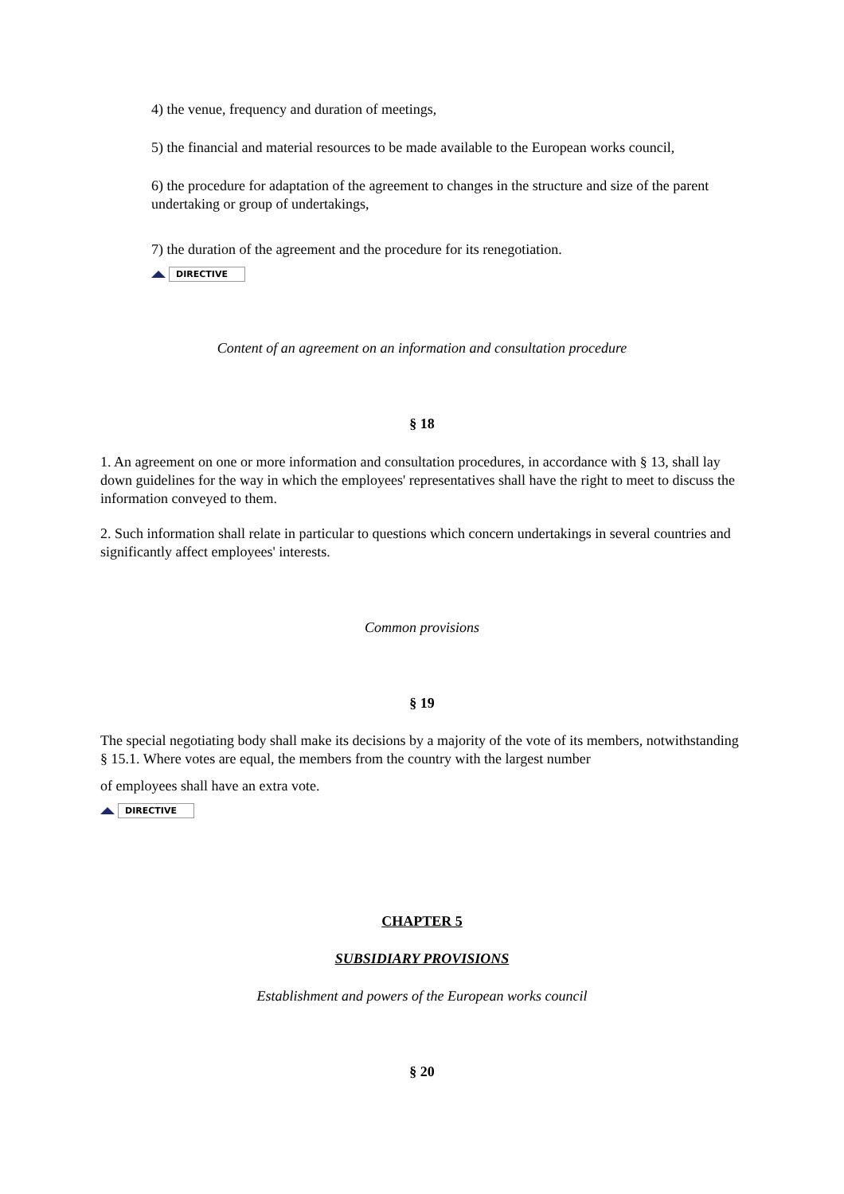4) the venue, frequency and duration of meetings,
5) the financial and material resources to be made available to the European works council,
6) the procedure for adaptation of the agreement to changes in the structure and size of the parent undertaking or group of undertakings,
7) the duration of the agreement and the procedure for its renegotiation.
DIRECTIVE
Content of an agreement on an information and consultation procedure
§ 18
1. An agreement on one or more information and consultation procedures, in accordance with § 13, shall lay down guidelines for the way in which the employees' representatives shall have the right to meet to discuss the information conveyed to them.
2. Such information shall relate in particular to questions which concern undertakings in several countries and significantly affect employees' interests.
Common provisions
§ 19
The special negotiating body shall make its decisions by a majority of the vote of its members, notwithstanding § 15.1. Where votes are equal, the members from the country with the largest number
of employees shall have an extra vote.
DIRECTIVE
CHAPTER 5
SUBSIDIARY PROVISIONS
Establishment and powers of the European works council
§ 20